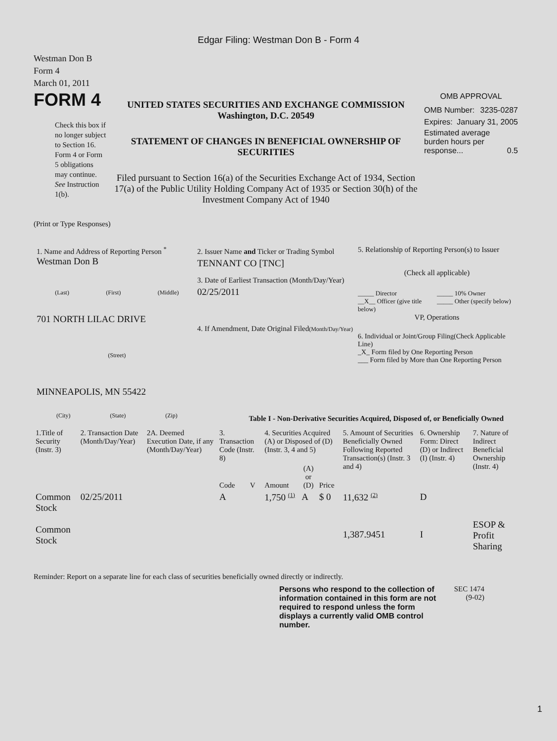Edgar Filing: Westman Don B - Form 4
Westman Don B
Form 4
March 01, 2011
FORM 4
Check this box if no longer subject to Section 16. Form 4 or Form 5 obligations may continue. See Instruction 1(b).
UNITED STATES SECURITIES AND EXCHANGE COMMISSION
Washington, D.C. 20549
STATEMENT OF CHANGES IN BENEFICIAL OWNERSHIP OF SECURITIES
Filed pursuant to Section 16(a) of the Securities Exchange Act of 1934, Section 17(a) of the Public Utility Holding Company Act of 1935 or Section 30(h) of the Investment Company Act of 1940
OMB APPROVAL
OMB Number: 3235-0287
Expires: January 31, 2005
Estimated average burden hours per response... 0.5
(Print or Type Responses)
1. Name and Address of Reporting Person <sup>*</sup>
Westman Don B
(Last) (First) (Middle)
701 NORTH LILAC DRIVE
(Street)
MINNEAPOLIS, MN 55422
(City) (State) (Zip)
2. Issuer Name and Ticker or Trading Symbol
TENNANT CO [TNC]
3. Date of Earliest Transaction (Month/Day/Year)
02/25/2011
4. If Amendment, Date Original Filed(Month/Day/Year)
5. Relationship of Reporting Person(s) to Issuer
(Check all applicable)
_____ Director
__X__ Officer (give title below)
_____ 10% Owner
_____ Other (specify below)
VP, Operations
6. Individual or Joint/Group Filing(Check Applicable Line)
_X_ Form filed by One Reporting Person
___ Form filed by More than One Reporting Person
Table I - Non-Derivative Securities Acquired, Disposed of, or Beneficially Owned
| 1.Title of Security (Instr. 3) | 2. Transaction Date (Month/Day/Year) | 2A. Deemed Execution Date, if any (Month/Day/Year) | 3. Transaction Code (Instr. 8) | | 4. Securities Acquired (A) or Disposed of (D) (Instr. 3, 4 and 5) | | | 5. Amount of Securities Beneficially Owned Following Reported Transaction(s) (Instr. 3 and 4) | 6. Ownership Form: Direct (D) or Indirect (I) (Instr. 4) | 7. Nature of Indirect Beneficial Ownership (Instr. 4) |
| | | | Code | V | Amount | (A) or (D) | Price | | | |
| Common Stock | 02/25/2011 | | A | | 1,750 <sup>(1)</sup> | A | $ 0 | 11,632 <sup>(2)</sup> | D | |
| Common Stock | | | | | | | | 1,387.9451 | I | ESOP & Profit Sharing |
Reminder: Report on a separate line for each class of securities beneficially owned directly or indirectly.
Persons who respond to the collection of information contained in this form are not required to respond unless the form displays a currently valid OMB control number.
SEC 1474
(9-02)
1